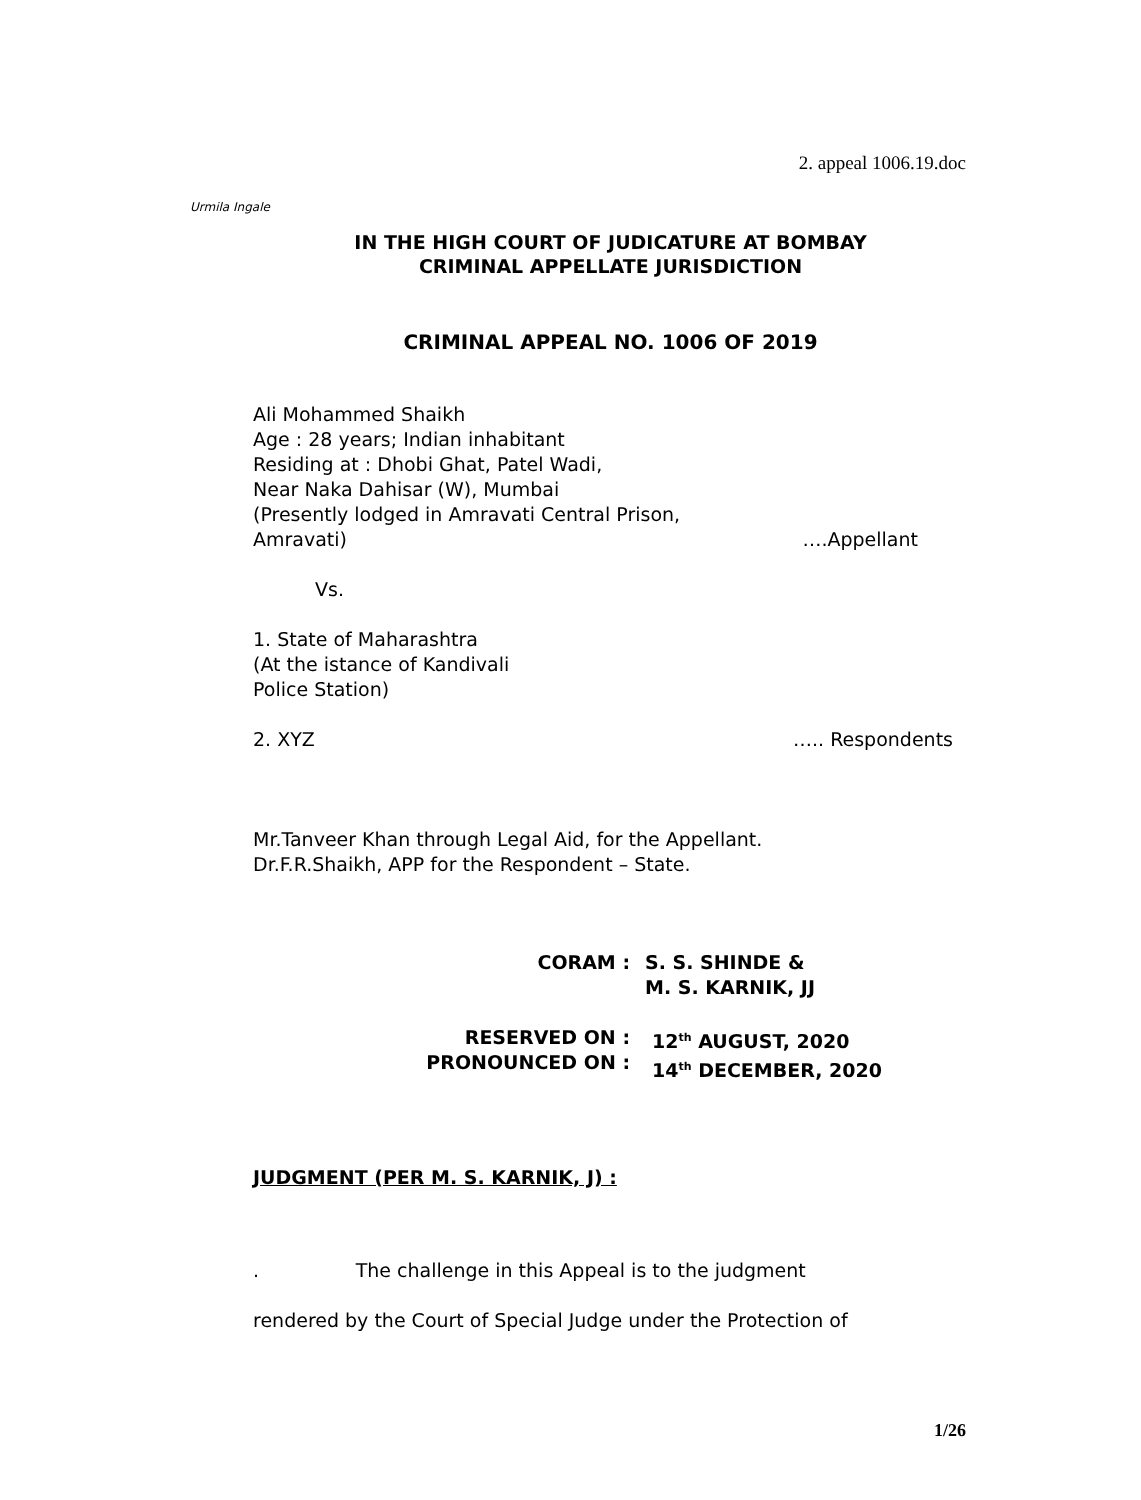2. appeal 1006.19.doc
Urmila Ingale
IN THE HIGH COURT OF JUDICATURE AT BOMBAY
CRIMINAL APPELLATE JURISDICTION
CRIMINAL APPEAL NO. 1006 OF 2019
Ali Mohammed Shaikh
Age : 28 years; Indian inhabitant
Residing at : Dhobi Ghat, Patel Wadi,
Near Naka Dahisar (W), Mumbai
(Presently lodged in Amravati Central Prison,
Amravati) ….Appellant
Vs.
1. State of Maharashtra
(At the istance of Kandivali
Police Station)
2. XYZ ….. Respondents
Mr.Tanveer Khan through Legal Aid, for the Appellant.
Dr.F.R.Shaikh, APP for the Respondent – State.
CORAM : S. S. SHINDE &
M. S. KARNIK, JJ
RESERVED ON :
PRONOUNCED ON : 12<sup>th</sup> AUGUST, 2020
14<sup>th</sup> DECEMBER, 2020
JUDGMENT (PER M. S. KARNIK, J) :
. The challenge in this Appeal is to the judgment
rendered by the Court of Special Judge under the Protection of
1/26